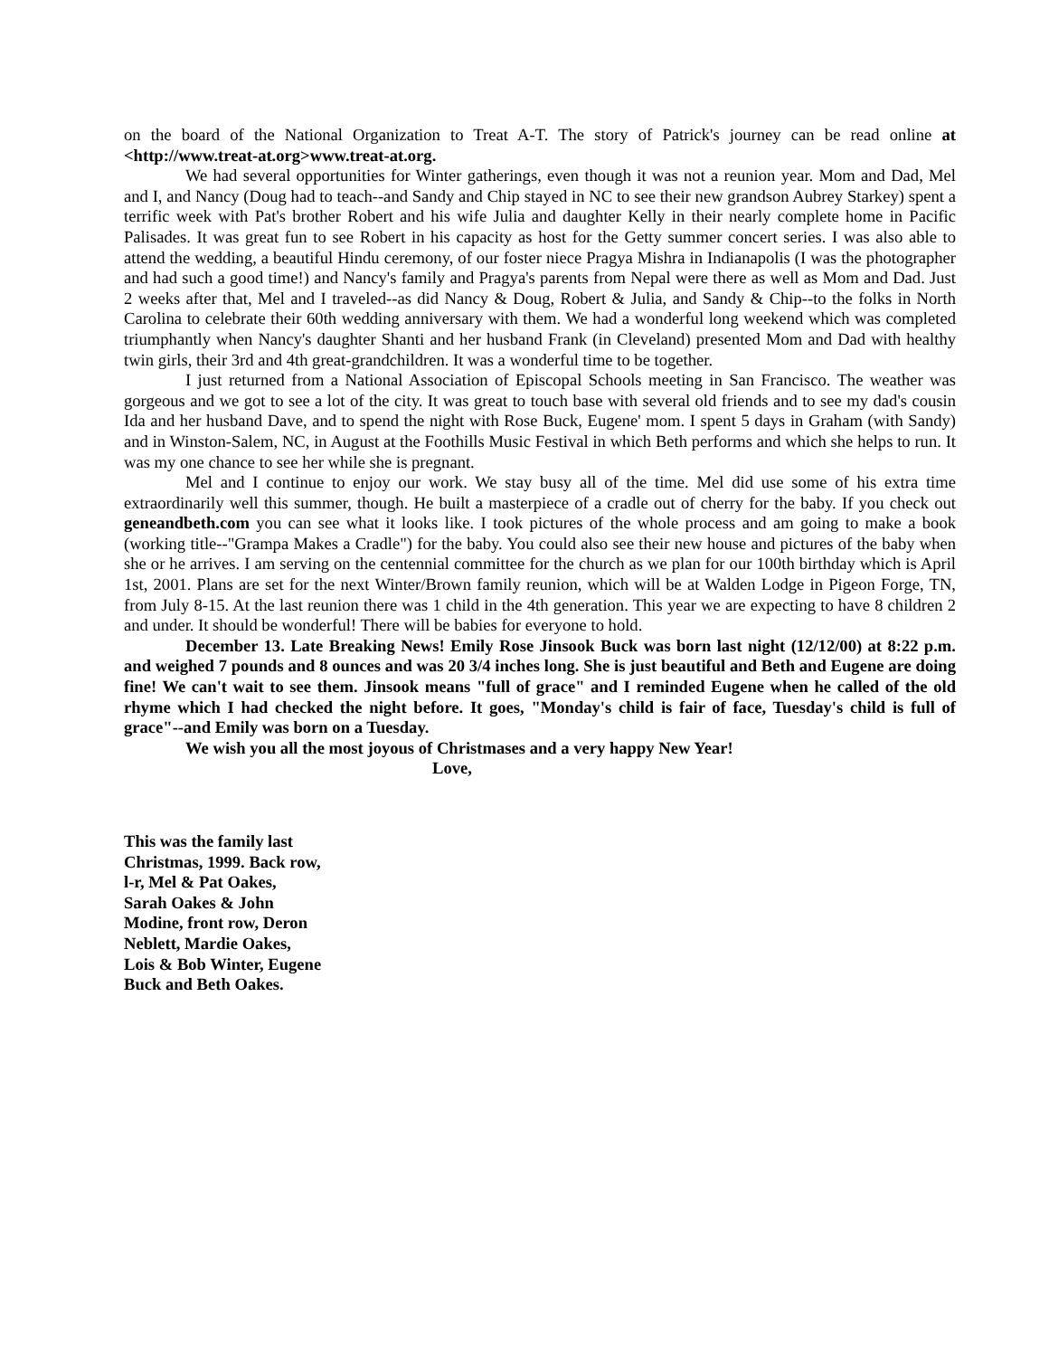on the board of the National Organization to Treat A-T. The story of Patrick's journey can be read online at <http://www.treat-at.org>www.treat-at.org.
We had several opportunities for Winter gatherings, even though it was not a reunion year. Mom and Dad, Mel and I, and Nancy (Doug had to teach--and Sandy and Chip stayed in NC to see their new grandson Aubrey Starkey) spent a terrific week with Pat's brother Robert and his wife Julia and daughter Kelly in their nearly complete home in Pacific Palisades. It was great fun to see Robert in his capacity as host for the Getty summer concert series. I was also able to attend the wedding, a beautiful Hindu ceremony, of our foster niece Pragya Mishra in Indianapolis (I was the photographer and had such a good time!) and Nancy's family and Pragya's parents from Nepal were there as well as Mom and Dad. Just 2 weeks after that, Mel and I traveled--as did Nancy & Doug, Robert & Julia, and Sandy & Chip--to the folks in North Carolina to celebrate their 60th wedding anniversary with them. We had a wonderful long weekend which was completed triumphantly when Nancy's daughter Shanti and her husband Frank (in Cleveland) presented Mom and Dad with healthy twin girls, their 3rd and 4th great-grandchildren. It was a wonderful time to be together.
I just returned from a National Association of Episcopal Schools meeting in San Francisco. The weather was gorgeous and we got to see a lot of the city. It was great to touch base with several old friends and to see my dad's cousin Ida and her husband Dave, and to spend the night with Rose Buck, Eugene' mom. I spent 5 days in Graham (with Sandy) and in Winston-Salem, NC, in August at the Foothills Music Festival in which Beth performs and which she helps to run. It was my one chance to see her while she is pregnant.
Mel and I continue to enjoy our work. We stay busy all of the time. Mel did use some of his extra time extraordinarily well this summer, though. He built a masterpiece of a cradle out of cherry for the baby. If you check out geneandbeth.com you can see what it looks like. I took pictures of the whole process and am going to make a book (working title--"Grampa Makes a Cradle") for the baby. You could also see their new house and pictures of the baby when she or he arrives. I am serving on the centennial committee for the church as we plan for our 100th birthday which is April 1st, 2001. Plans are set for the next Winter/Brown family reunion, which will be at Walden Lodge in Pigeon Forge, TN, from July 8-15. At the last reunion there was 1 child in the 4th generation. This year we are expecting to have 8 children 2 and under. It should be wonderful! There will be babies for everyone to hold.
December 13. Late Breaking News! Emily Rose Jinsook Buck was born last night (12/12/00) at 8:22 p.m. and weighed 7 pounds and 8 ounces and was 20 3/4 inches long. She is just beautiful and Beth and Eugene are doing fine! We can't wait to see them. Jinsook means "full of grace" and I reminded Eugene when he called of the old rhyme which I had checked the night before. It goes, "Monday's child is fair of face, Tuesday's child is full of grace"--and Emily was born on a Tuesday.
We wish you all the most joyous of Christmases and a very happy New Year!
Love,
This was the family last Christmas, 1999. Back row, l-r, Mel & Pat Oakes, Sarah Oakes & John Modine, front row, Deron Neblett, Mardie Oakes, Lois & Bob Winter, Eugene Buck and Beth Oakes.